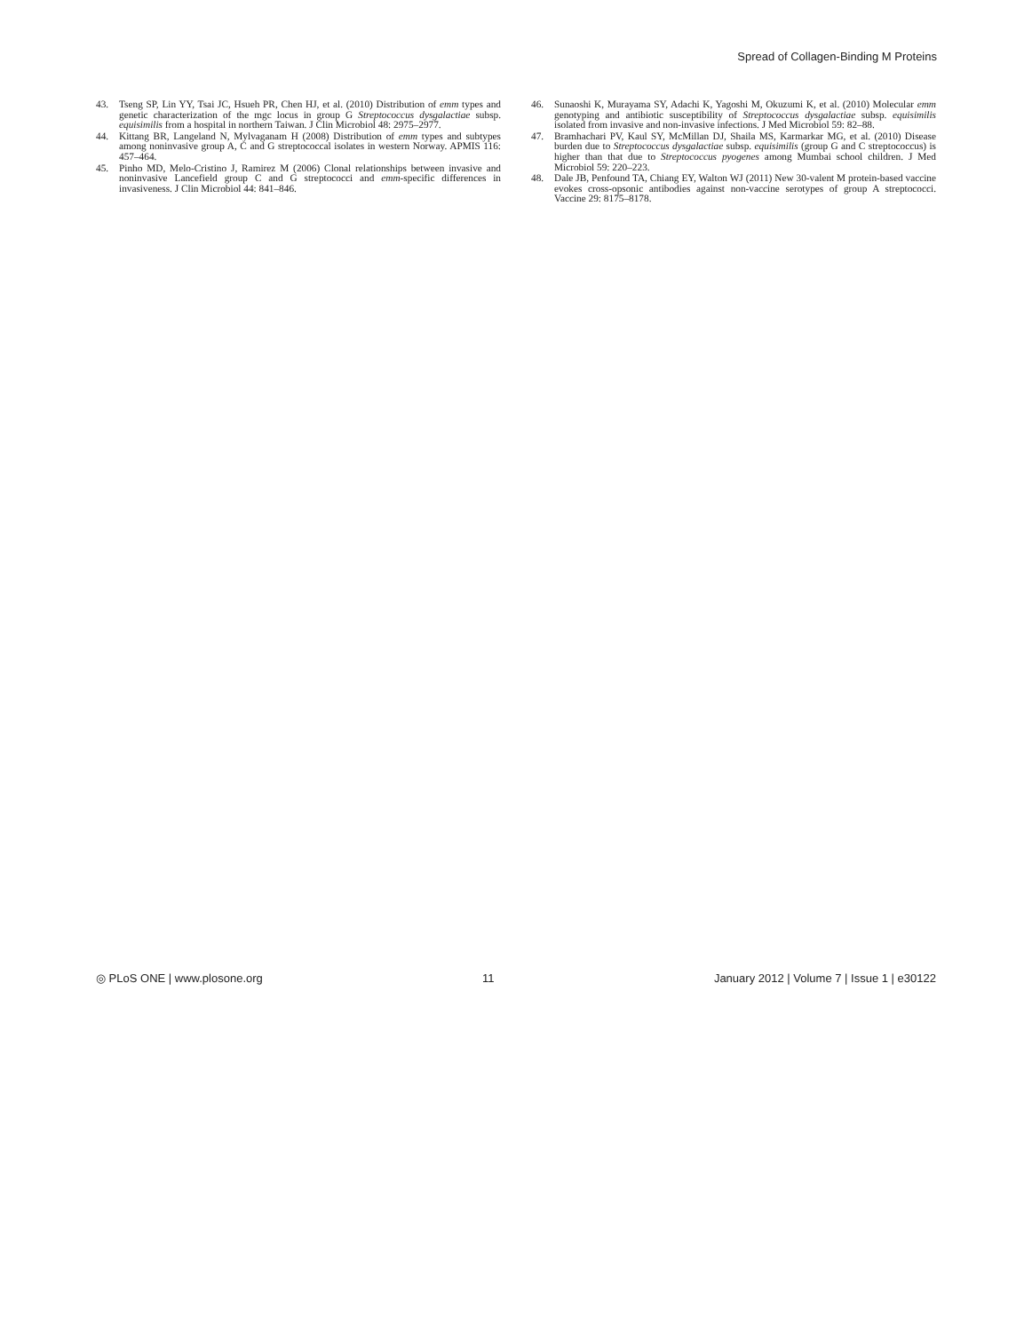Spread of Collagen-Binding M Proteins
43. Tseng SP, Lin YY, Tsai JC, Hsueh PR, Chen HJ, et al. (2010) Distribution of emm types and genetic characterization of the mgc locus in group G Streptococcus dysgalactiae subsp. equisimilis from a hospital in northern Taiwan. J Clin Microbiol 48: 2975–2977.
44. Kittang BR, Langeland N, Mylvaganam H (2008) Distribution of emm types and subtypes among noninvasive group A, C and G streptococcal isolates in western Norway. APMIS 116: 457–464.
45. Pinho MD, Melo-Cristino J, Ramirez M (2006) Clonal relationships between invasive and noninvasive Lancefield group C and G streptococci and emm-specific differences in invasiveness. J Clin Microbiol 44: 841–846.
46. Sunaoshi K, Murayama SY, Adachi K, Yagoshi M, Okuzumi K, et al. (2010) Molecular emm genotyping and antibiotic susceptibility of Streptococcus dysgalactiae subsp. equisimilis isolated from invasive and non-invasive infections. J Med Microbiol 59: 82–88.
47. Bramhachari PV, Kaul SY, McMillan DJ, Shaila MS, Karmarkar MG, et al. (2010) Disease burden due to Streptococcus dysgalactiae subsp. equisimilis (group G and C streptococcus) is higher than that due to Streptococcus pyogenes among Mumbai school children. J Med Microbiol 59: 220–223.
48. Dale JB, Penfound TA, Chiang EY, Walton WJ (2011) New 30-valent M protein-based vaccine evokes cross-opsonic antibodies against non-vaccine serotypes of group A streptococci. Vaccine 29: 8175–8178.
◎ PLoS ONE | www.plosone.org 11 January 2012 | Volume 7 | Issue 1 | e30122